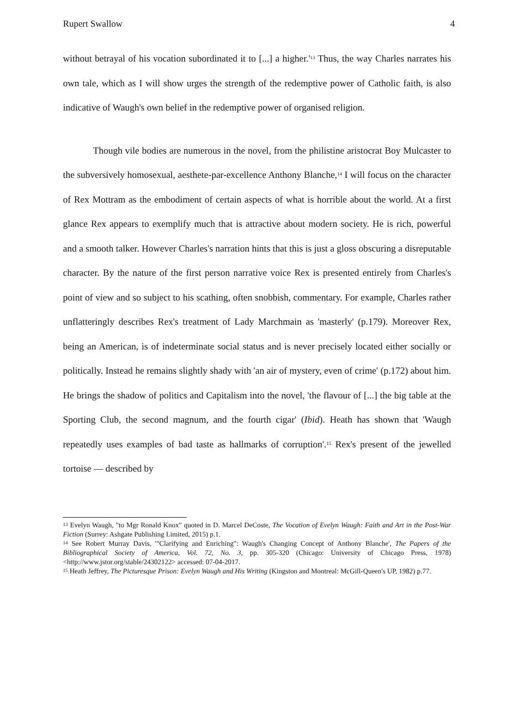Rupert Swallow 4
without betrayal of his vocation subordinated it to [...] a higher.'<sup>13</sup> Thus, the way Charles narrates his own tale, which as I will show urges the strength of the redemptive power of Catholic faith, is also indicative of Waugh's own belief in the redemptive power of organised religion.
Though vile bodies are numerous in the novel, from the philistine aristocrat Boy Mulcaster to the subversively homosexual, aesthete-par-excellence Anthony Blanche,<sup>14</sup> I will focus on the character of Rex Mottram as the embodiment of certain aspects of what is horrible about the world. At a first glance Rex appears to exemplify much that is attractive about modern society. He is rich, powerful and a smooth talker. However Charles's narration hints that this is just a gloss obscuring a disreputable character. By the nature of the first person narrative voice Rex is presented entirely from Charles's point of view and so subject to his scathing, often snobbish, commentary. For example, Charles rather unflatteringly describes Rex's treatment of Lady Marchmain as 'masterly' (p.179). Moreover Rex, being an American, is of indeterminate social status and is never precisely located either socially or politically. Instead he remains slightly shady with 'an air of mystery, even of crime' (p.172) about him. He brings the shadow of politics and Capitalism into the novel, 'the flavour of [...] the big table at the Sporting Club, the second magnum, and the fourth cigar' (Ibid). Heath has shown that 'Waugh repeatedly uses examples of bad taste as hallmarks of corruption'.<sup>15</sup> Rex's present of the jewelled tortoise — described by
<sup>13</sup> Evelyn Waugh, "to Mgr Ronald Knox" quoted in D. Marcel DeCoste, The Vocation of Evelyn Waugh: Faith and Art in the Post-War Fiction (Surrey: Ashgate Publishing Limited, 2015) p.1.
<sup>14</sup> See Robert Murray Davis, '"Clarifying and Enriching": Waugh's Changing Concept of Anthony Blanche', The Papers of the Bibliographical Society of America, Vol. 72, No. 3, pp. 305-320 (Chicago: University of Chicago Press, 1978) <http://www.jstor.org/stable/24302122> accessed: 07-04-2017.
<sup>15</sup> Heath Jeffrey, The Picturesque Prison: Evelyn Waugh and His Writing (Kingston and Montreal: McGill-Queen's UP, 1982) p.77.